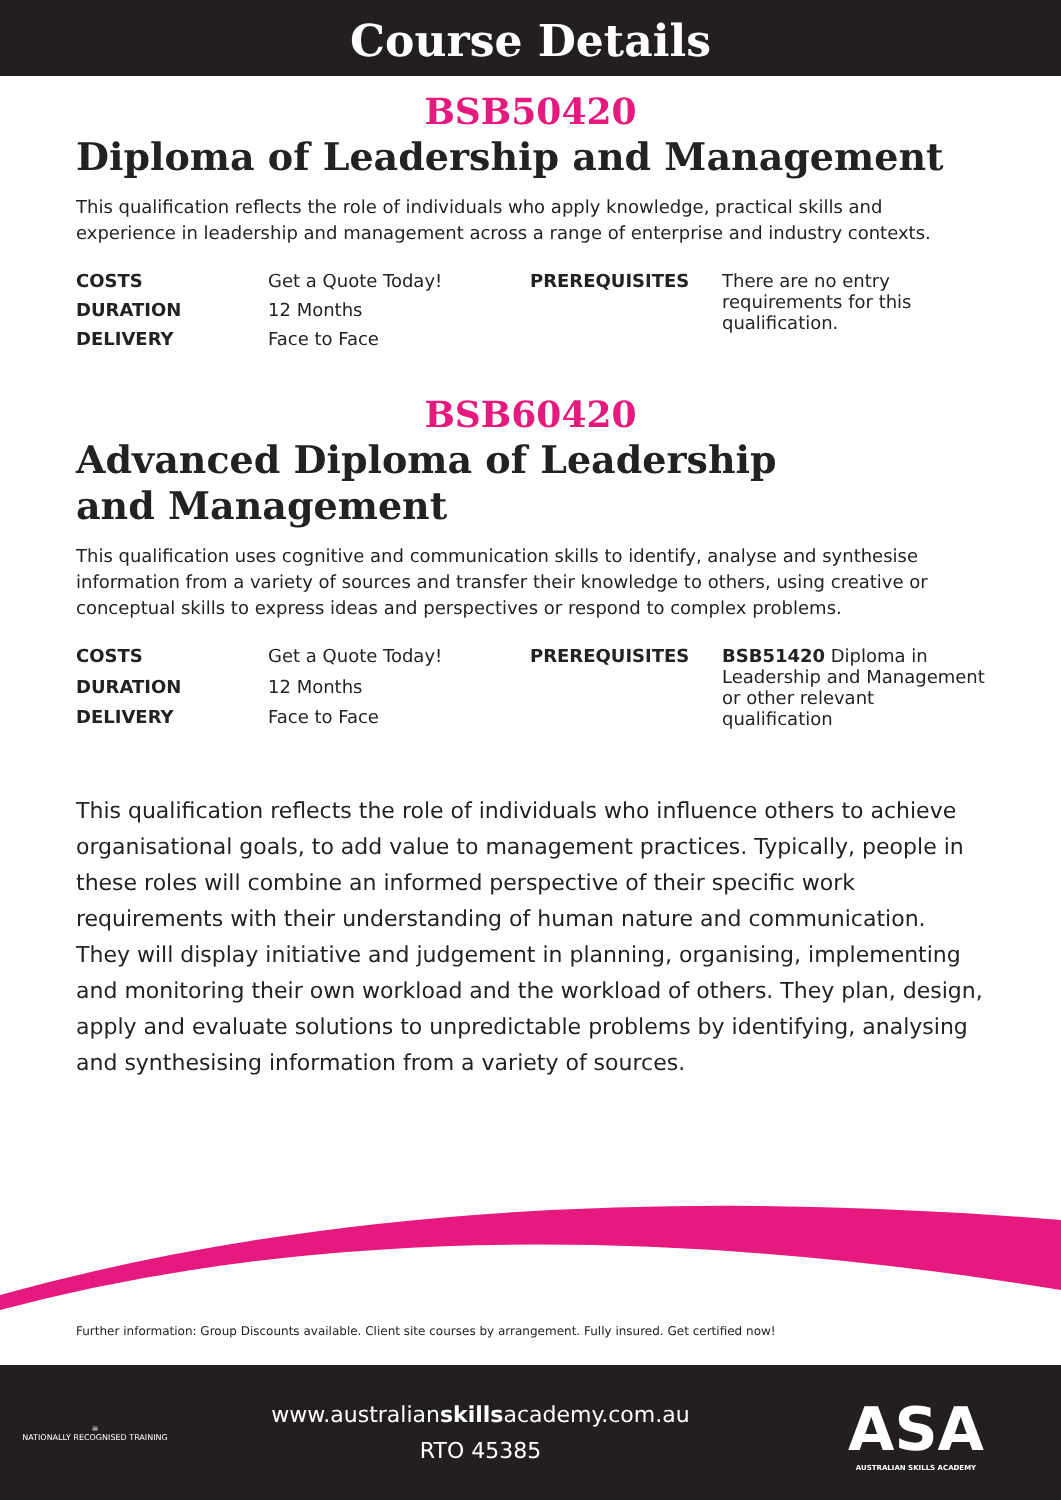Course Details
BSB50420
Diploma of Leadership and Management
This qualification reflects the role of individuals who apply knowledge, practical skills and experience in leadership and management across a range of enterprise and industry contexts.
| COSTS | Get a Quote Today! | PREREQUISITES | There are no entry requirements for this qualification. |
| DURATION | 12 Months | | |
| DELIVERY | Face to Face | | |
BSB60420
Advanced Diploma of Leadership
and Management
This qualification uses cognitive and communication skills to identify, analyse and synthesise information from a variety of sources and transfer their knowledge to others, using creative or conceptual skills to express ideas and perspectives or respond to complex problems.
| COSTS | Get a Quote Today! | PREREQUISITES | BSB51420 Diploma in Leadership and Management or other relevant qualification |
| DURATION | 12 Months | | |
| DELIVERY | Face to Face | | |
This qualification reflects the role of individuals who influence others to achieve organisational goals, to add value to management practices. Typically, people in these roles will combine an informed perspective of their specific work requirements with their understanding of human nature and communication. They will display initiative and judgement in planning, organising, implementing and monitoring their own workload and the workload of others. They plan, design, apply and evaluate solutions to unpredictable problems by identifying, analysing and synthesising information from a variety of sources.
Further information: Group Discounts available. Client site courses by arrangement. Fully insured. Get certified now!
≡
NATIONALLY RECOGNISED TRAINING
www.australianskillsacademy.com.au
RTO 45385
ASA
AUSTRALIAN SKILLS ACADEMY